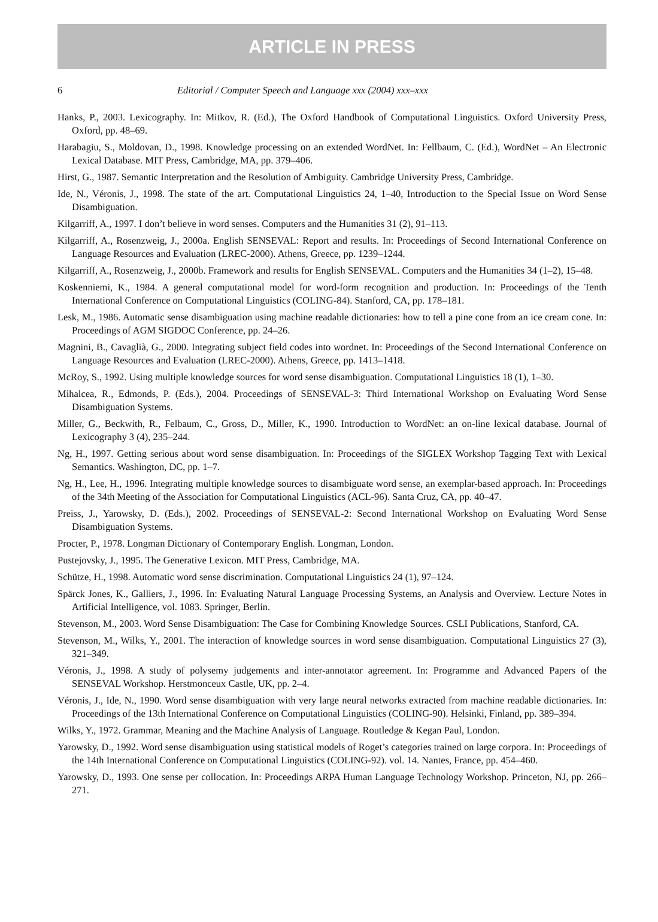ARTICLE IN PRESS
6 Editorial / Computer Speech and Language xxx (2004) xxx–xxx
Hanks, P., 2003. Lexicography. In: Mitkov, R. (Ed.), The Oxford Handbook of Computational Linguistics. Oxford University Press, Oxford, pp. 48–69.
Harabagiu, S., Moldovan, D., 1998. Knowledge processing on an extended WordNet. In: Fellbaum, C. (Ed.), WordNet – An Electronic Lexical Database. MIT Press, Cambridge, MA, pp. 379–406.
Hirst, G., 1987. Semantic Interpretation and the Resolution of Ambiguity. Cambridge University Press, Cambridge.
Ide, N., Véronis, J., 1998. The state of the art. Computational Linguistics 24, 1–40, Introduction to the Special Issue on Word Sense Disambiguation.
Kilgarriff, A., 1997. I don’t believe in word senses. Computers and the Humanities 31 (2), 91–113.
Kilgarriff, A., Rosenzweig, J., 2000a. English SENSEVAL: Report and results. In: Proceedings of Second International Conference on Language Resources and Evaluation (LREC-2000). Athens, Greece, pp. 1239–1244.
Kilgarriff, A., Rosenzweig, J., 2000b. Framework and results for English SENSEVAL. Computers and the Humanities 34 (1–2), 15–48.
Koskenniemi, K., 1984. A general computational model for word-form recognition and production. In: Proceedings of the Tenth International Conference on Computational Linguistics (COLING-84). Stanford, CA, pp. 178–181.
Lesk, M., 1986. Automatic sense disambiguation using machine readable dictionaries: how to tell a pine cone from an ice cream cone. In: Proceedings of AGM SIGDOC Conference, pp. 24–26.
Magnini, B., Cavaglià, G., 2000. Integrating subject field codes into wordnet. In: Proceedings of the Second International Conference on Language Resources and Evaluation (LREC-2000). Athens, Greece, pp. 1413–1418.
McRoy, S., 1992. Using multiple knowledge sources for word sense disambiguation. Computational Linguistics 18 (1), 1–30.
Mihalcea, R., Edmonds, P. (Eds.), 2004. Proceedings of SENSEVAL-3: Third International Workshop on Evaluating Word Sense Disambiguation Systems.
Miller, G., Beckwith, R., Felbaum, C., Gross, D., Miller, K., 1990. Introduction to WordNet: an on-line lexical database. Journal of Lexicography 3 (4), 235–244.
Ng, H., 1997. Getting serious about word sense disambiguation. In: Proceedings of the SIGLEX Workshop Tagging Text with Lexical Semantics. Washington, DC, pp. 1–7.
Ng, H., Lee, H., 1996. Integrating multiple knowledge sources to disambiguate word sense, an exemplar-based approach. In: Proceedings of the 34th Meeting of the Association for Computational Linguistics (ACL-96). Santa Cruz, CA, pp. 40–47.
Preiss, J., Yarowsky, D. (Eds.), 2002. Proceedings of SENSEVAL-2: Second International Workshop on Evaluating Word Sense Disambiguation Systems.
Procter, P., 1978. Longman Dictionary of Contemporary English. Longman, London.
Pustejovsky, J., 1995. The Generative Lexicon. MIT Press, Cambridge, MA.
Schütze, H., 1998. Automatic word sense discrimination. Computational Linguistics 24 (1), 97–124.
Spärck Jones, K., Galliers, J., 1996. In: Evaluating Natural Language Processing Systems, an Analysis and Overview. Lecture Notes in Artificial Intelligence, vol. 1083. Springer, Berlin.
Stevenson, M., 2003. Word Sense Disambiguation: The Case for Combining Knowledge Sources. CSLI Publications, Stanford, CA.
Stevenson, M., Wilks, Y., 2001. The interaction of knowledge sources in word sense disambiguation. Computational Linguistics 27 (3), 321–349.
Véronis, J., 1998. A study of polysemy judgements and inter-annotator agreement. In: Programme and Advanced Papers of the SENSEVAL Workshop. Herstmonceux Castle, UK, pp. 2–4.
Véronis, J., Ide, N., 1990. Word sense disambiguation with very large neural networks extracted from machine readable dictionaries. In: Proceedings of the 13th International Conference on Computational Linguistics (COLING-90). Helsinki, Finland, pp. 389–394.
Wilks, Y., 1972. Grammar, Meaning and the Machine Analysis of Language. Routledge & Kegan Paul, London.
Yarowsky, D., 1992. Word sense disambiguation using statistical models of Roget’s categories trained on large corpora. In: Proceedings of the 14th International Conference on Computational Linguistics (COLING-92). vol. 14. Nantes, France, pp. 454–460.
Yarowsky, D., 1993. One sense per collocation. In: Proceedings ARPA Human Language Technology Workshop. Princeton, NJ, pp. 266–271.